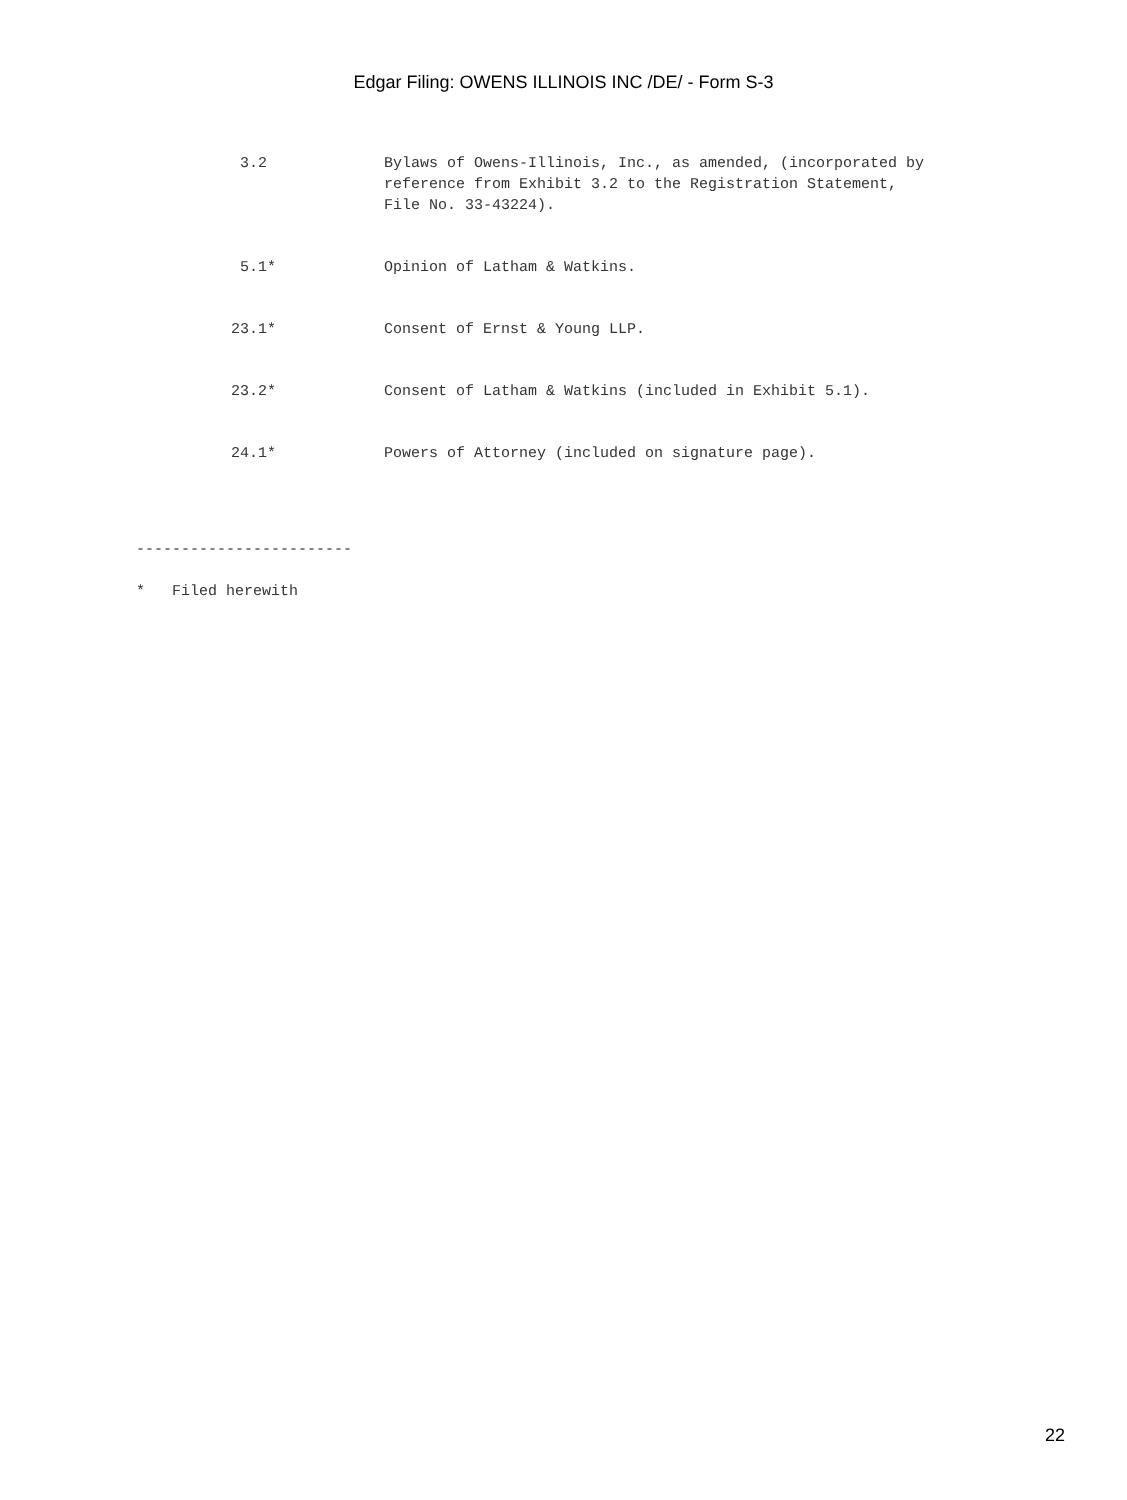Edgar Filing: OWENS ILLINOIS INC /DE/ - Form S-3
3.2
Bylaws of Owens-Illinois, Inc., as amended, (incorporated by reference from Exhibit 3.2 to the Registration Statement, File No. 33-43224).
5.1*
Opinion of Latham & Watkins.
23.1*
Consent of Ernst & Young LLP.
23.2*
Consent of Latham & Watkins (included in Exhibit 5.1).
24.1*
Powers of Attorney (included on signature page).
------------------------ * Filed herewith
22